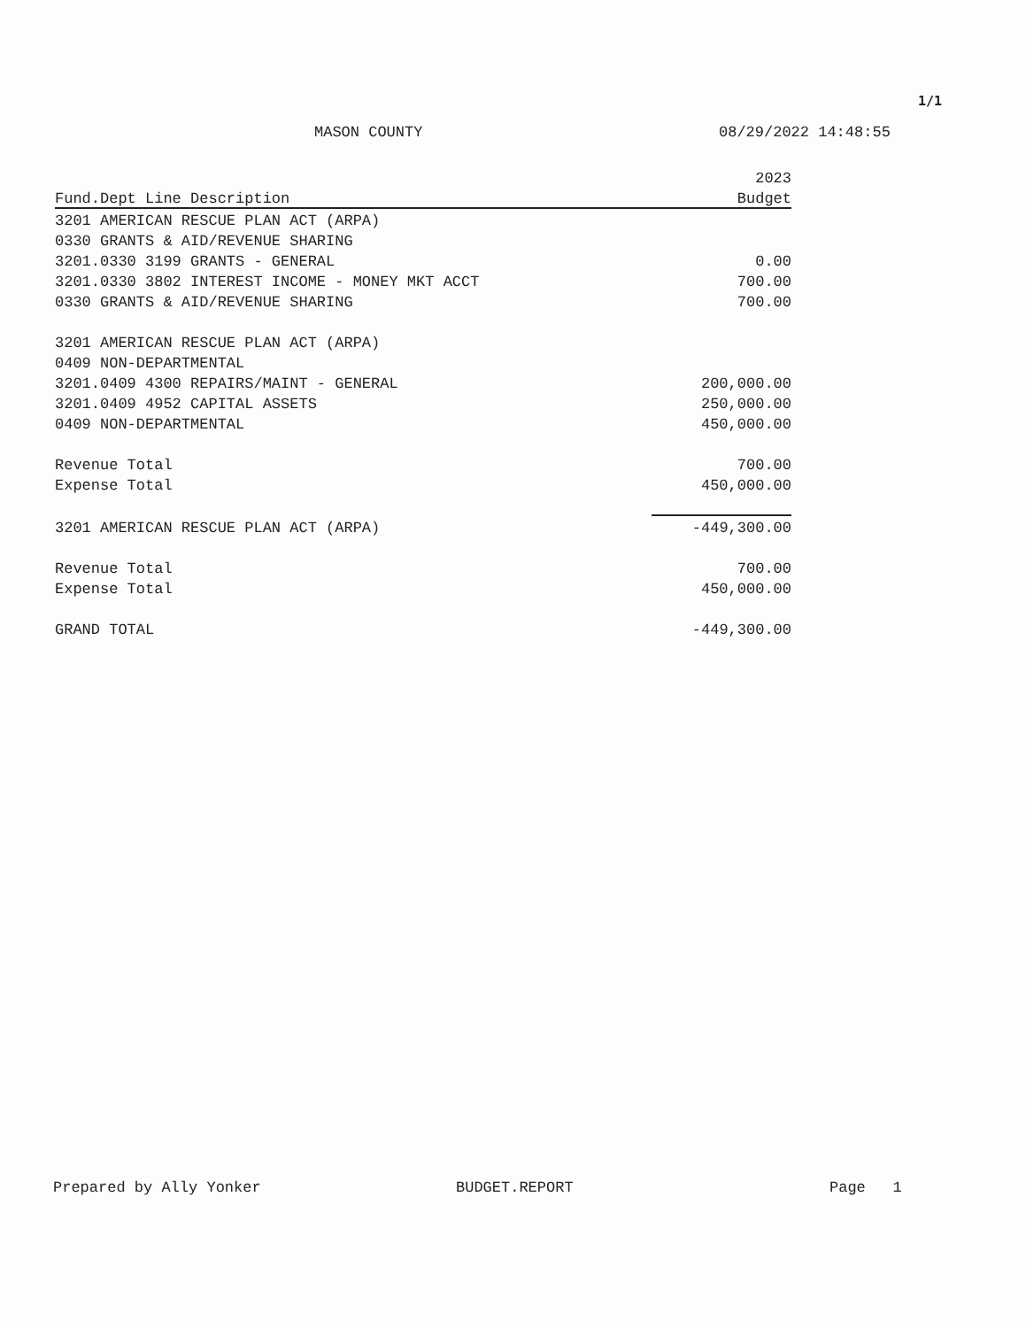1/1
MASON COUNTY 08/29/2022 14:48:55
| | 2023 |
| Fund.Dept Line Description | Budget |
| 3201 AMERICAN RESCUE PLAN ACT (ARPA) | |
| 0330 GRANTS & AID/REVENUE SHARING | |
| 3201.0330 3199 GRANTS - GENERAL | 0.00 |
| 3201.0330 3802 INTEREST INCOME - MONEY MKT ACCT | 700.00 |
| 0330 GRANTS & AID/REVENUE SHARING | 700.00 |
| 3201 AMERICAN RESCUE PLAN ACT (ARPA) | |
| 0409 NON-DEPARTMENTAL | |
| 3201.0409 4300 REPAIRS/MAINT - GENERAL | 200,000.00 |
| 3201.0409 4952 CAPITAL ASSETS | 250,000.00 |
| 0409 NON-DEPARTMENTAL | 450,000.00 |
| Revenue Total | 700.00 |
| Expense Total | 450,000.00 |
| 3201 AMERICAN RESCUE PLAN ACT (ARPA) | -449,300.00 |
| Revenue Total | 700.00 |
| Expense Total | 450,000.00 |
| GRAND TOTAL | -449,300.00 |
Prepared by Ally Yonker BUDGET.REPORT Page 1